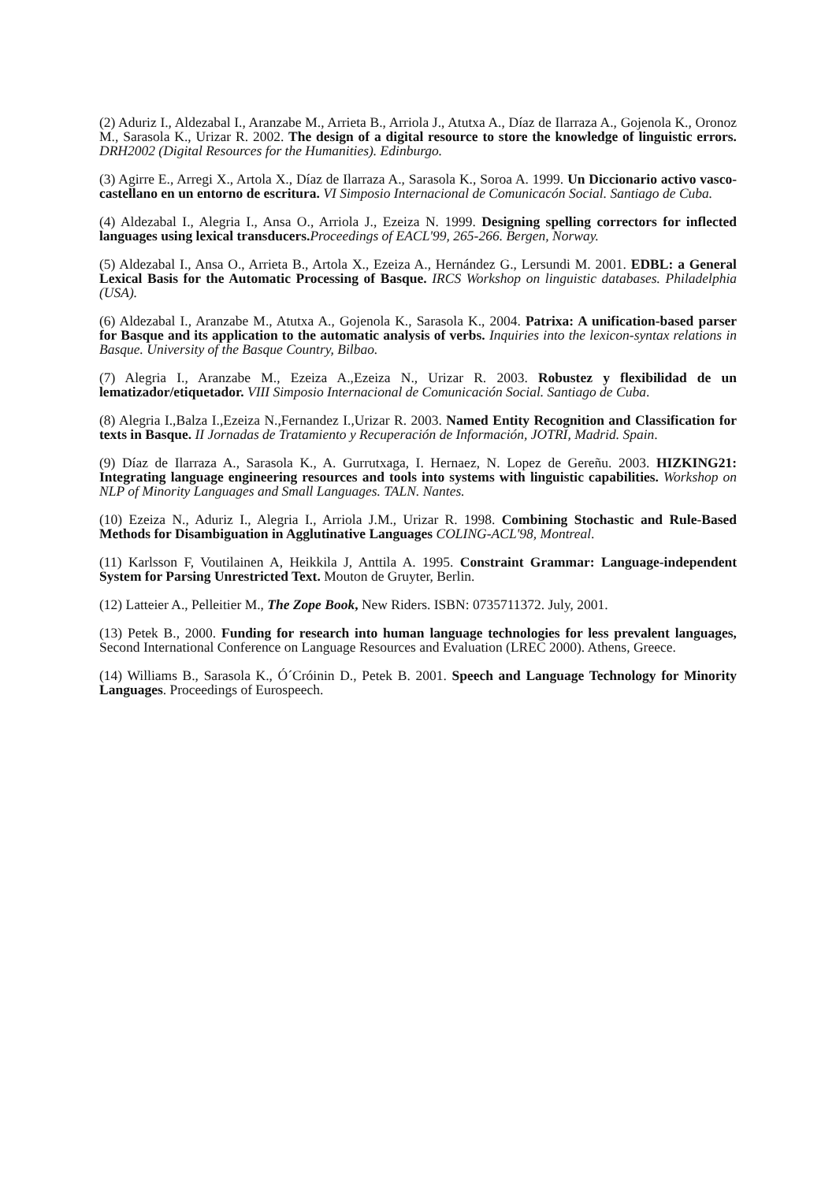(2) Aduriz I., Aldezabal I., Aranzabe M., Arrieta B., Arriola J., Atutxa A., Díaz de Ilarraza A., Gojenola K., Oronoz M., Sarasola K., Urizar R. 2002. The design of a digital resource to store the knowledge of linguistic errors. DRH2002 (Digital Resources for the Humanities). Edinburgo.
(3) Agirre E., Arregi X., Artola X., Díaz de Ilarraza A., Sarasola K., Soroa A. 1999. Un Diccionario activo vasco-castellano en un entorno de escritura. VI Simposio Internacional de Comunicacón Social. Santiago de Cuba.
(4) Aldezabal I., Alegria I., Ansa O., Arriola J., Ezeiza N. 1999. Designing spelling correctors for inflected languages using lexical transducers. Proceedings of EACL'99, 265-266. Bergen, Norway.
(5) Aldezabal I., Ansa O., Arrieta B., Artola X., Ezeiza A., Hernández G., Lersundi M. 2001. EDBL: a General Lexical Basis for the Automatic Processing of Basque. IRCS Workshop on linguistic databases. Philadelphia (USA).
(6) Aldezabal I., Aranzabe M., Atutxa A., Gojenola K., Sarasola K., 2004. Patrixa: A unification-based parser for Basque and its application to the automatic analysis of verbs. Inquiries into the lexicon-syntax relations in Basque. University of the Basque Country, Bilbao.
(7) Alegria I., Aranzabe M., Ezeiza A.,Ezeiza N., Urizar R. 2003. Robustez y flexibilidad de un lematizador/etiquetador. VIII Simposio Internacional de Comunicación Social. Santiago de Cuba.
(8) Alegria I.,Balza I.,Ezeiza N.,Fernandez I.,Urizar R. 2003. Named Entity Recognition and Classification for texts in Basque. II Jornadas de Tratamiento y Recuperación de Información, JOTRI, Madrid. Spain.
(9) Díaz de Ilarraza A., Sarasola K., A. Gurrutxaga, I. Hernaez, N. Lopez de Gereñu. 2003. HIZKING21: Integrating language engineering resources and tools into systems with linguistic capabilities. Workshop on NLP of Minority Languages and Small Languages. TALN. Nantes.
(10) Ezeiza N., Aduriz I., Alegria I., Arriola J.M., Urizar R. 1998. Combining Stochastic and Rule-Based Methods for Disambiguation in Agglutinative Languages COLING-ACL'98, Montreal.
(11) Karlsson F, Voutilainen A, Heikkila J, Anttila A. 1995. Constraint Grammar: Language-independent System for Parsing Unrestricted Text. Mouton de Gruyter, Berlin.
(12) Latteier A., Pelleitier M., The Zope Book, New Riders. ISBN: 0735711372. July, 2001.
(13) Petek B., 2000. Funding for research into human language technologies for less prevalent languages, Second International Conference on Language Resources and Evaluation (LREC 2000). Athens, Greece.
(14) Williams B., Sarasola K., Ó´Cróinin D., Petek B. 2001. Speech and Language Technology for Minority Languages. Proceedings of Eurospeech.